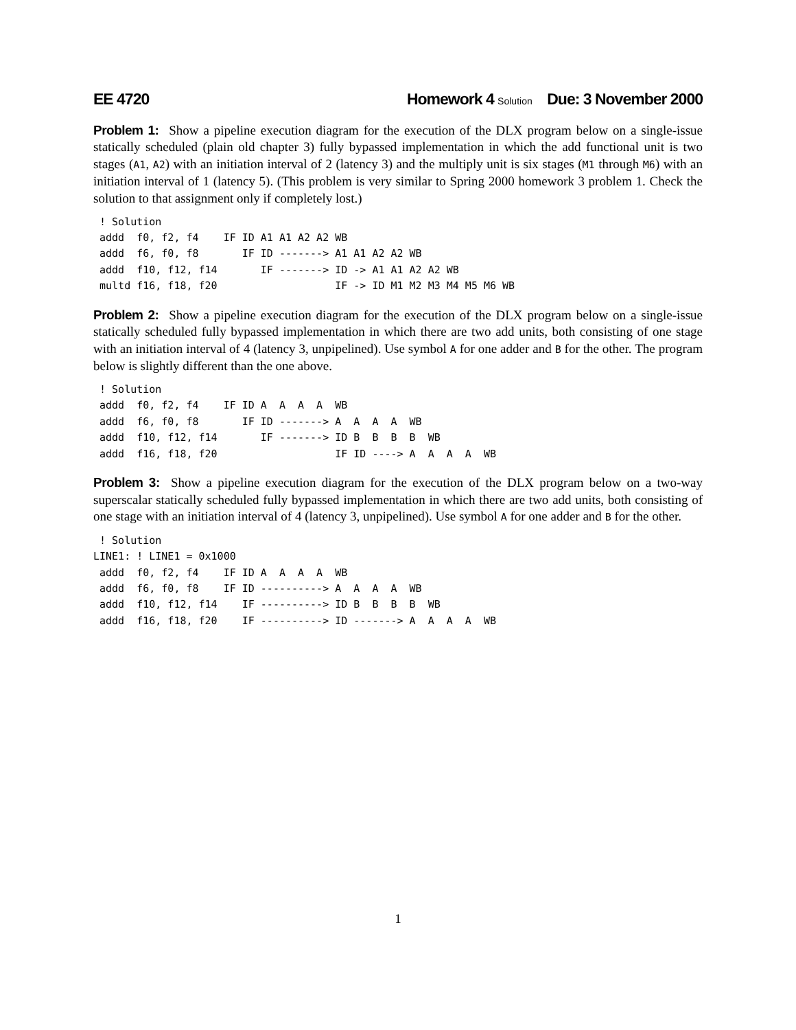EE 4720 Homework 4 Solution Due: 3 November 2000
Problem 1: Show a pipeline execution diagram for the execution of the DLX program below on a single-issue statically scheduled (plain old chapter 3) fully bypassed implementation in which the add functional unit is two stages (A1, A2) with an initiation interval of 2 (latency 3) and the multiply unit is six stages (M1 through M6) with an initiation interval of 1 (latency 5). (This problem is very similar to Spring 2000 homework 3 problem 1. Check the solution to that assignment only if completely lost.)
 ! Solution
 addd  f0, f2, f4    IF ID A1 A1 A2 A2 WB
 addd  f6, f0, f8       IF ID -------> A1 A1 A2 A2 WB
 addd  f10, f12, f14       IF -------> ID -> A1 A1 A2 A2 WB
 multd f16, f18, f20                   IF -> ID M1 M2 M3 M4 M5 M6 WB
Problem 2: Show a pipeline execution diagram for the execution of the DLX program below on a single-issue statically scheduled fully bypassed implementation in which there are two add units, both consisting of one stage with an initiation interval of 4 (latency 3, unpipelined). Use symbol A for one adder and B for the other. The program below is slightly different than the one above.
 ! Solution
 addd  f0, f2, f4    IF ID A  A  A  A  WB
 addd  f6, f0, f8       IF ID -------> A  A  A  A  WB
 addd  f10, f12, f14       IF -------> ID B  B  B  B  WB
 addd  f16, f18, f20                   IF ID ----> A  A  A  A  WB
Problem 3: Show a pipeline execution diagram for the execution of the DLX program below on a two-way superscalar statically scheduled fully bypassed implementation in which there are two add units, both consisting of one stage with an initiation interval of 4 (latency 3, unpipelined). Use symbol A for one adder and B for the other.
 ! Solution
LINE1: ! LINE1 = 0x1000
 addd  f0, f2, f4    IF ID A  A  A  A  WB
 addd  f6, f0, f8    IF ID ----------> A  A  A  A  WB
 addd  f10, f12, f14    IF ----------> ID B  B  B  B  WB
 addd  f16, f18, f20    IF ----------> ID -------> A  A  A  A  WB
1